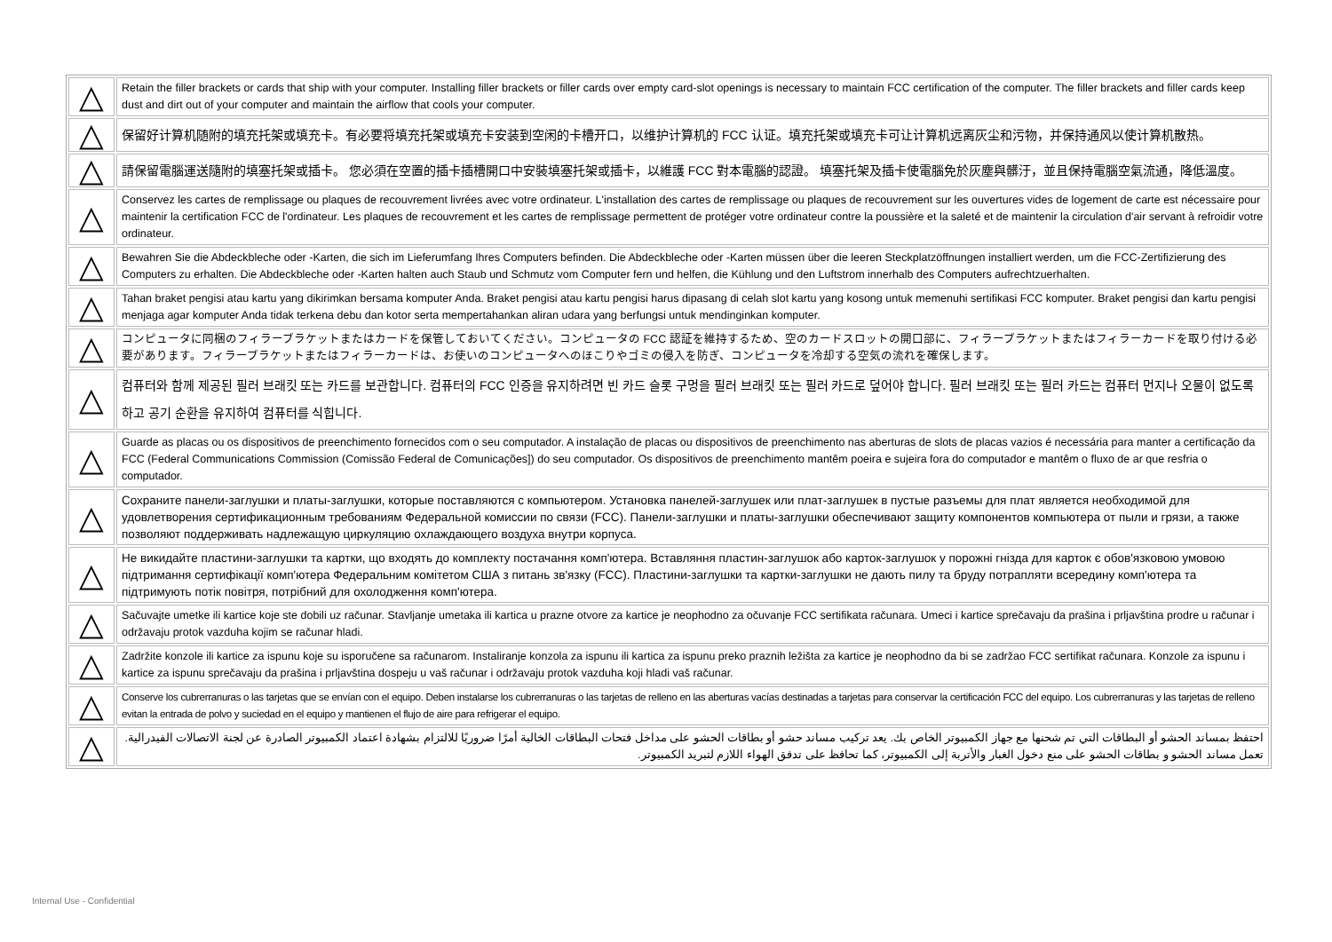| △ | Retain the filler brackets or cards that ship with your computer. Installing filler brackets or filler cards over empty card-slot openings is necessary to maintain FCC certification of the computer. The filler brackets and filler cards keep dust and dirt out of your computer and maintain the airflow that cools your computer. |
| △ | 保留好计算机随附的填充托架或填充卡。有必要将填充托架或填充卡安装到空闲的卡槽开口，以维护计算机的 FCC 认证。填充托架或填充卡可让计算机远离灰尘和污物，并保持通风以使计算机散热。 |
| △ | 請保留電腦運送隨附的填塞托架或插卡。 您必須在空置的插卡插槽開口中安裝填塞托架或插卡，以維護 FCC 對本電腦的認證。 填塞托架及插卡使電腦免於灰塵與髒汙，並且保持電腦空氣流通，降低溫度。 |
| △ | Conservez les cartes de remplissage ou plaques de recouvrement livrées avec votre ordinateur. L'installation des cartes de remplissage ou plaques de recouvrement sur les ouvertures vides de logement de carte est nécessaire pour maintenir la certification FCC de l'ordinateur. Les plaques de recouvrement et les cartes de remplissage permettent de protéger votre ordinateur contre la poussière et la saleté et de maintenir la circulation d'air servant à refroidir votre ordinateur. |
| △ | Bewahren Sie die Abdeckbleche oder -Karten, die sich im Lieferumfang Ihres Computers befinden. Die Abdeckbleche oder -Karten müssen über die leeren Steckplatzöffnungen installiert werden, um die FCC-Zertifizierung des Computers zu erhalten. Die Abdeckbleche oder -Karten halten auch Staub und Schmutz vom Computer fern und helfen, die Kühlung und den Luftstrom innerhalb des Computers aufrechtzuerhalten. |
| △ | Tahan braket pengisi atau kartu yang dikirimkan bersama komputer Anda. Braket pengisi atau kartu pengisi harus dipasang di celah slot kartu yang kosong untuk memenuhi sertifikasi FCC komputer. Braket pengisi dan kartu pengisi menjaga agar komputer Anda tidak terkena debu dan kotor serta mempertahankan aliran udara yang berfungsi untuk mendinginkan komputer. |
| △ | コンピュータに同梱のフィラーブラケットまたはカードを保管しておいてください。コンピュータの FCC 認証を維持するため、空のカードスロットの開口部に、フィラーブラケットまたはフィラーカードを取り付ける必要があります。フィラーブラケットまたはフィラーカードは、お使いのコンピュータへのほこりやゴミの侵入を防ぎ、コンピュータを冷却する空気の流れを確保します。 |
| △ | 컴퓨터와 함께 제공된 필러 브래킷 또는 카드를 보관합니다. 컴퓨터의 FCC 인증을 유지하려면 빈 카드 슬롯 구멍을 필러 브래킷 또는 필러 카드로 덮어야 합니다. 필러 브래킷 또는 필러 카드는 컴퓨터 먼지나 오물이 없도록 하고 공기 순환을 유지하여 컴퓨터를 식힙니다. |
| △ | Guarde as placas ou os dispositivos de preenchimento fornecidos com o seu computador. A instalação de placas ou dispositivos de preenchimento nas aberturas de slots de placas vazios é necessária para manter a certificação da FCC (Federal Communications Commission (Comissão Federal de Comunicações]) do seu computador. Os dispositivos de preenchimento mantêm poeira e sujeira fora do computador e mantêm o fluxo de ar que resfria o computador. |
| △ | Сохраните панели-заглушки и платы-заглушки, которые поставляются с компьютером. Установка панелей-заглушек или плат-заглушек в пустые разъемы для плат является необходимой для удовлетворения сертификационным требованиям Федеральной комиссии по связи (FCC). Панели-заглушки и платы-заглушки обеспечивают защиту компонентов компьютера от пыли и грязи, а также позволяют поддерживать надлежащую циркуляцию охлаждающего воздуха внутри корпуса. |
| △ | Не викидайте пластини-заглушки та картки, що входять до комплекту постачання комп'ютера. Вставляння пластин-заглушок або карток-заглушок у порожні гнізда для карток є обов'язковою умовою підтримання сертифікації комп'ютера Федеральним комітетом США з питань зв'язку (FCC). Пластини-заглушки та картки-заглушки не дають пилу та бруду потрапляти всередину комп'ютера та підтримують потік повітря, потрібний для охолодження комп'ютера. |
| △ | Sačuvajte umetke ili kartice koje ste dobili uz računar. Stavljanje umetaka ili kartica u prazne otvore za kartice je neophodno za očuvanje FCC sertifikata računara. Umeci i kartice sprečavaju da prašina i prljavština prodre u računar i održavaju protok vazduha kojim se računar hladi. |
| △ | Zadržite konzole ili kartice za ispunu koje su isporučene sa računarom. Instaliranje konzola za ispunu ili kartica za ispunu preko praznih ležišta za kartice je neophodno da bi se zadržao FCC sertifikat računara. Konzole za ispunu i kartice za ispunu sprečavaju da prašina i prljavština dospeju u vaš računar i održavaju protok vazduha koji hladi vaš računar. |
| △ | Conserve los cubrerranuras o las tarjetas que se envían con el equipo. Deben instalarse los cubrerranuras o las tarjetas de relleno en las aberturas vacías destinadas a tarjetas para conservar la certificación FCC del equipo. Los cubrerranuras y las tarjetas de relleno evitan la entrada de polvo y suciedad en el equipo y mantienen el flujo de aire para refrigerar el equipo. |
| △ | احتفظ بمساند الحشو أو البطاقات التي تم شحنها مع جهاز الكمبيوتر الخاص بك. يعد تركيب مساند حشو أو بطاقات الحشو على مداخل فتحات البطاقات الخالية أمرًا ضروريًا للالتزام بشهادة اعتماد الكمبيوتر الصادرة عن لجنة الاتصالات الفيدرالية. تعمل مساند الحشو و بطاقات الحشو على منع دخول الغبار والأتربة إلى الكمبيوتر، كما تحافظ على تدفق الهواء اللازم لتبريد الكمبيوتر. |
Internal Use - Confidential